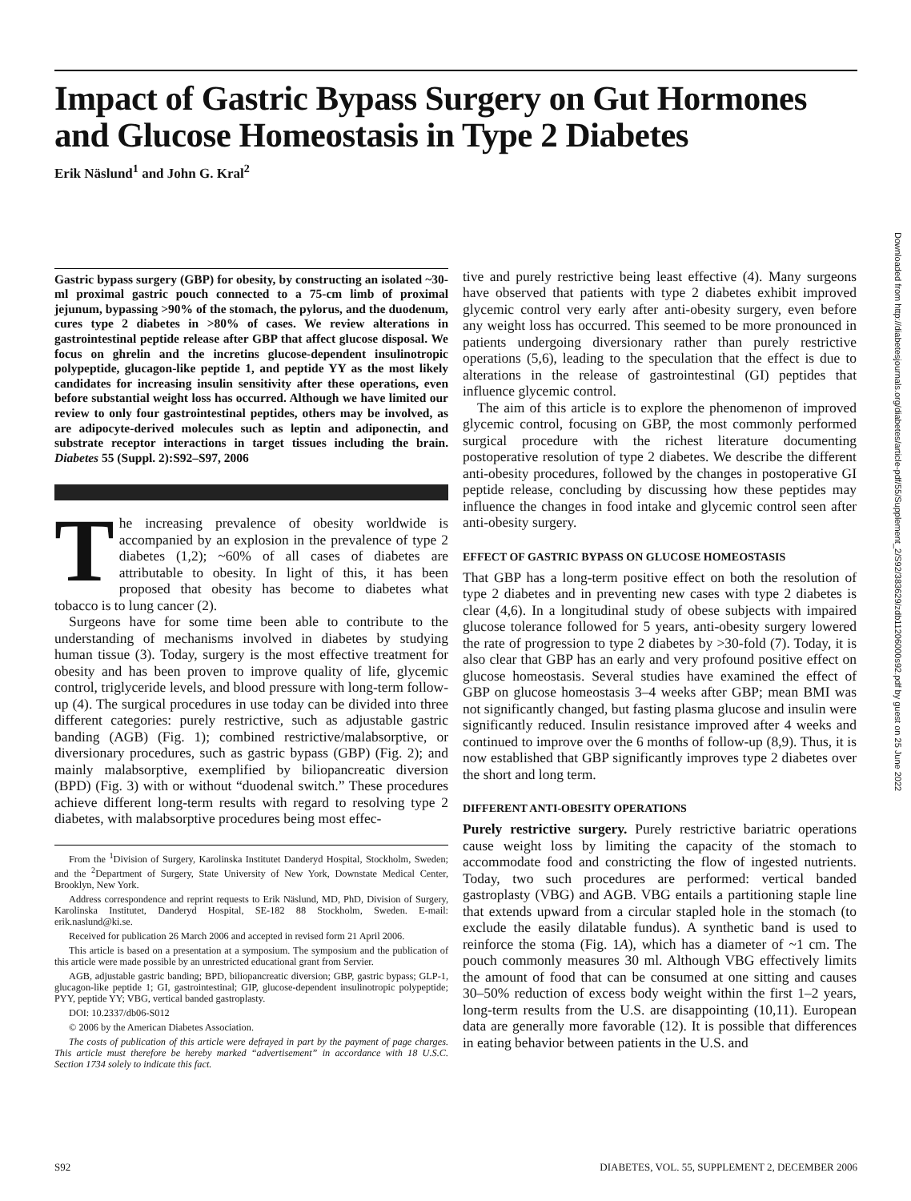Impact of Gastric Bypass Surgery on Gut Hormones and Glucose Homeostasis in Type 2 Diabetes
Erik Näslund<sup>1</sup> and John G. Kral<sup>2</sup>
Gastric bypass surgery (GBP) for obesity, by constructing an isolated ~30-ml proximal gastric pouch connected to a 75-cm limb of proximal jejunum, bypassing >90% of the stomach, the pylorus, and the duodenum, cures type 2 diabetes in >80% of cases. We review alterations in gastrointestinal peptide release after GBP that affect glucose disposal. We focus on ghrelin and the incretins glucose-dependent insulinotropic polypeptide, glucagon-like peptide 1, and peptide YY as the most likely candidates for increasing insulin sensitivity after these operations, even before substantial weight loss has occurred. Although we have limited our review to only four gastrointestinal peptides, others may be involved, as are adipocyte-derived molecules such as leptin and adiponectin, and substrate receptor interactions in target tissues including the brain. Diabetes 55 (Suppl. 2):S92–S97, 2006
The increasing prevalence of obesity worldwide is accompanied by an explosion in the prevalence of type 2 diabetes (1,2); ~60% of all cases of diabetes are attributable to obesity. In light of this, it has been proposed that obesity has become to diabetes what tobacco is to lung cancer (2).
Surgeons have for some time been able to contribute to the understanding of mechanisms involved in diabetes by studying human tissue (3). Today, surgery is the most effective treatment for obesity and has been proven to improve quality of life, glycemic control, triglyceride levels, and blood pressure with long-term follow-up (4). The surgical procedures in use today can be divided into three different categories: purely restrictive, such as adjustable gastric banding (AGB) (Fig. 1); combined restrictive/malabsorptive, or diversionary procedures, such as gastric bypass (GBP) (Fig. 2); and mainly malabsorptive, exemplified by biliopancreatic diversion (BPD) (Fig. 3) with or without “duodenal switch.” These procedures achieve different long-term results with regard to resolving type 2 diabetes, with malabsorptive procedures being most effec-
From the <sup>1</sup>Division of Surgery, Karolinska Institutet Danderyd Hospital, Stockholm, Sweden; and the <sup>2</sup>Department of Surgery, State University of New York, Downstate Medical Center, Brooklyn, New York.
Address correspondence and reprint requests to Erik Näslund, MD, PhD, Division of Surgery, Karolinska Institutet, Danderyd Hospital, SE-182 88 Stockholm, Sweden. E-mail: erik.naslund@ki.se.
Received for publication 26 March 2006 and accepted in revised form 21 April 2006.
This article is based on a presentation at a symposium. The symposium and the publication of this article were made possible by an unrestricted educational grant from Servier.
AGB, adjustable gastric banding; BPD, biliopancreatic diversion; GBP, gastric bypass; GLP-1, glucagon-like peptide 1; GI, gastrointestinal; GIP, glucose-dependent insulinotropic polypeptide; PYY, peptide YY; VBG, vertical banded gastroplasty.
DOI: 10.2337/db06-S012
© 2006 by the American Diabetes Association.
The costs of publication of this article were defrayed in part by the payment of page charges. This article must therefore be hereby marked “advertisement” in accordance with 18 U.S.C. Section 1734 solely to indicate this fact.
tive and purely restrictive being least effective (4). Many surgeons have observed that patients with type 2 diabetes exhibit improved glycemic control very early after anti-obesity surgery, even before any weight loss has occurred. This seemed to be more pronounced in patients undergoing diversionary rather than purely restrictive operations (5,6), leading to the speculation that the effect is due to alterations in the release of gastrointestinal (GI) peptides that influence glycemic control.
The aim of this article is to explore the phenomenon of improved glycemic control, focusing on GBP, the most commonly performed surgical procedure with the richest literature documenting postoperative resolution of type 2 diabetes. We describe the different anti-obesity procedures, followed by the changes in postoperative GI peptide release, concluding by discussing how these peptides may influence the changes in food intake and glycemic control seen after anti-obesity surgery.
EFFECT OF GASTRIC BYPASS ON GLUCOSE HOMEOSTASIS
That GBP has a long-term positive effect on both the resolution of type 2 diabetes and in preventing new cases with type 2 diabetes is clear (4,6). In a longitudinal study of obese subjects with impaired glucose tolerance followed for 5 years, anti-obesity surgery lowered the rate of progression to type 2 diabetes by >30-fold (7). Today, it is also clear that GBP has an early and very profound positive effect on glucose homeostasis. Several studies have examined the effect of GBP on glucose homeostasis 3–4 weeks after GBP; mean BMI was not significantly changed, but fasting plasma glucose and insulin were significantly reduced. Insulin resistance improved after 4 weeks and continued to improve over the 6 months of follow-up (8,9). Thus, it is now established that GBP significantly improves type 2 diabetes over the short and long term.
DIFFERENT ANTI-OBESITY OPERATIONS
Purely restrictive surgery. Purely restrictive bariatric operations cause weight loss by limiting the capacity of the stomach to accommodate food and constricting the flow of ingested nutrients. Today, two such procedures are performed: vertical banded gastroplasty (VBG) and AGB. VBG entails a partitioning staple line that extends upward from a circular stapled hole in the stomach (to exclude the easily dilatable fundus). A synthetic band is used to reinforce the stoma (Fig. 1A), which has a diameter of ~1 cm. The pouch commonly measures 30 ml. Although VBG effectively limits the amount of food that can be consumed at one sitting and causes 30–50% reduction of excess body weight within the first 1–2 years, long-term results from the U.S. are disappointing (10,11). European data are generally more favorable (12). It is possible that differences in eating behavior between patients in the U.S. and
S92 DIABETES, VOL. 55, SUPPLEMENT 2, DECEMBER 2006
Downloaded from http://diabetesjournals.org/diabetes/article-pdf/55/Supplement_2/S92/383629/zdb11206000s92.pdf by guest on 25 June 2022